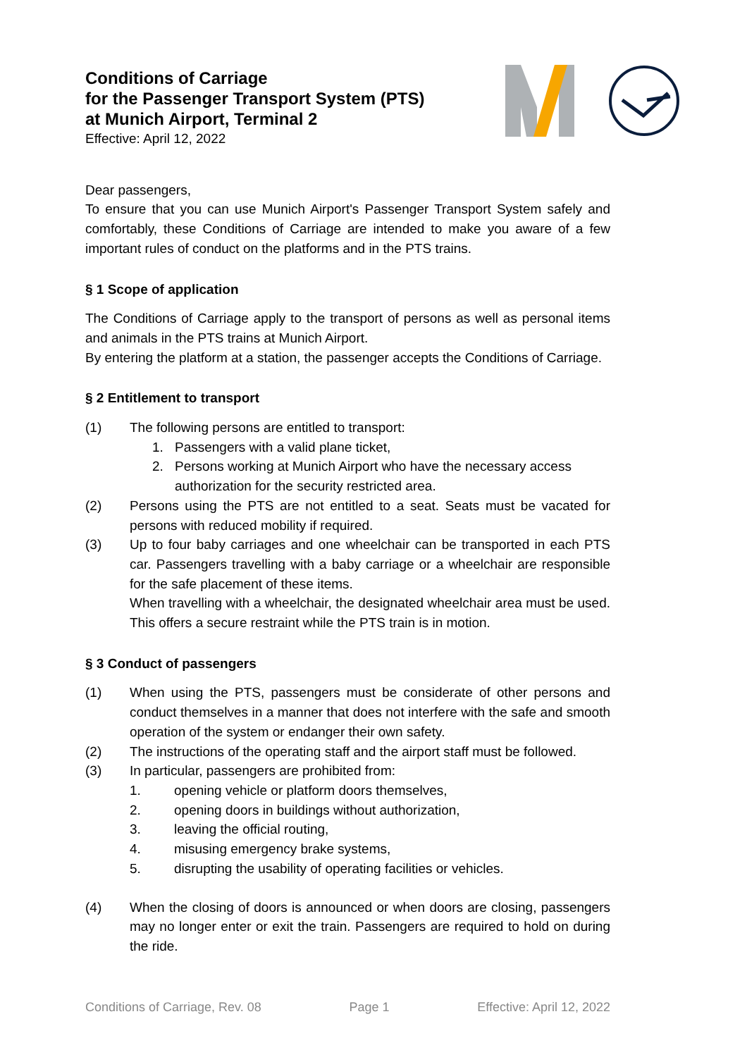Conditions of Carriage
for the Passenger Transport System (PTS)
at Munich Airport, Terminal 2
Effective: April 12, 2022
Dear passengers,
To ensure that you can use Munich Airport's Passenger Transport System safely and comfortably, these Conditions of Carriage are intended to make you aware of a few important rules of conduct on the platforms and in the PTS trains.
§ 1 Scope of application
The Conditions of Carriage apply to the transport of persons as well as personal items and animals in the PTS trains at Munich Airport.
By entering the platform at a station, the passenger accepts the Conditions of Carriage.
§ 2 Entitlement to transport
(1) The following persons are entitled to transport:
1. Passengers with a valid plane ticket,
2. Persons working at Munich Airport who have the necessary access authorization for the security restricted area.
(2) Persons using the PTS are not entitled to a seat. Seats must be vacated for persons with reduced mobility if required.
(3) Up to four baby carriages and one wheelchair can be transported in each PTS car. Passengers travelling with a baby carriage or a wheelchair are responsible for the safe placement of these items.
When travelling with a wheelchair, the designated wheelchair area must be used. This offers a secure restraint while the PTS train is in motion.
§ 3 Conduct of passengers
(1) When using the PTS, passengers must be considerate of other persons and conduct themselves in a manner that does not interfere with the safe and smooth operation of the system or endanger their own safety.
(2) The instructions of the operating staff and the airport staff must be followed.
(3) In particular, passengers are prohibited from:
1. opening vehicle or platform doors themselves,
2. opening doors in buildings without authorization,
3. leaving the official routing,
4. misusing emergency brake systems,
5. disrupting the usability of operating facilities or vehicles.
(4) When the closing of doors is announced or when doors are closing, passengers may no longer enter or exit the train. Passengers are required to hold on during the ride.
Conditions of Carriage, Rev. 08 Page 1 Effective: April 12, 2022